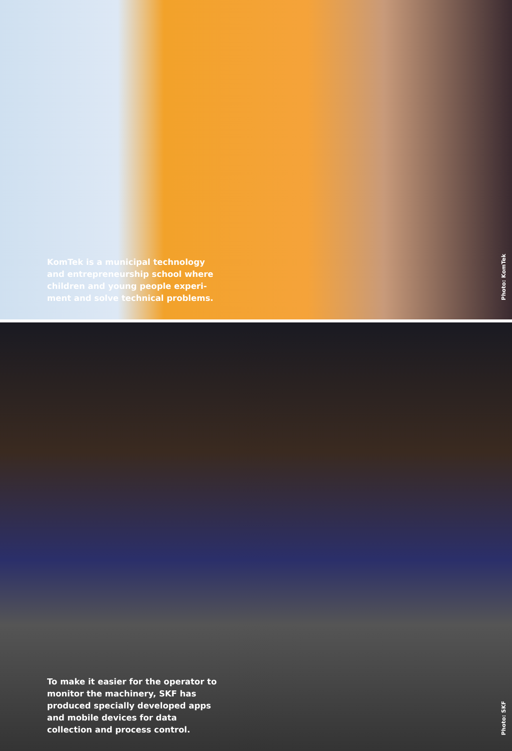KomTek is a municipal technology and entrepreneurship school where children and young people experi-ment and solve technical problems.
Photo: KomTek
To make it easier for the operator to monitor the machinery, SKF has produced specially developed apps and mobile devices for data collection and process control.
Photo: SKF